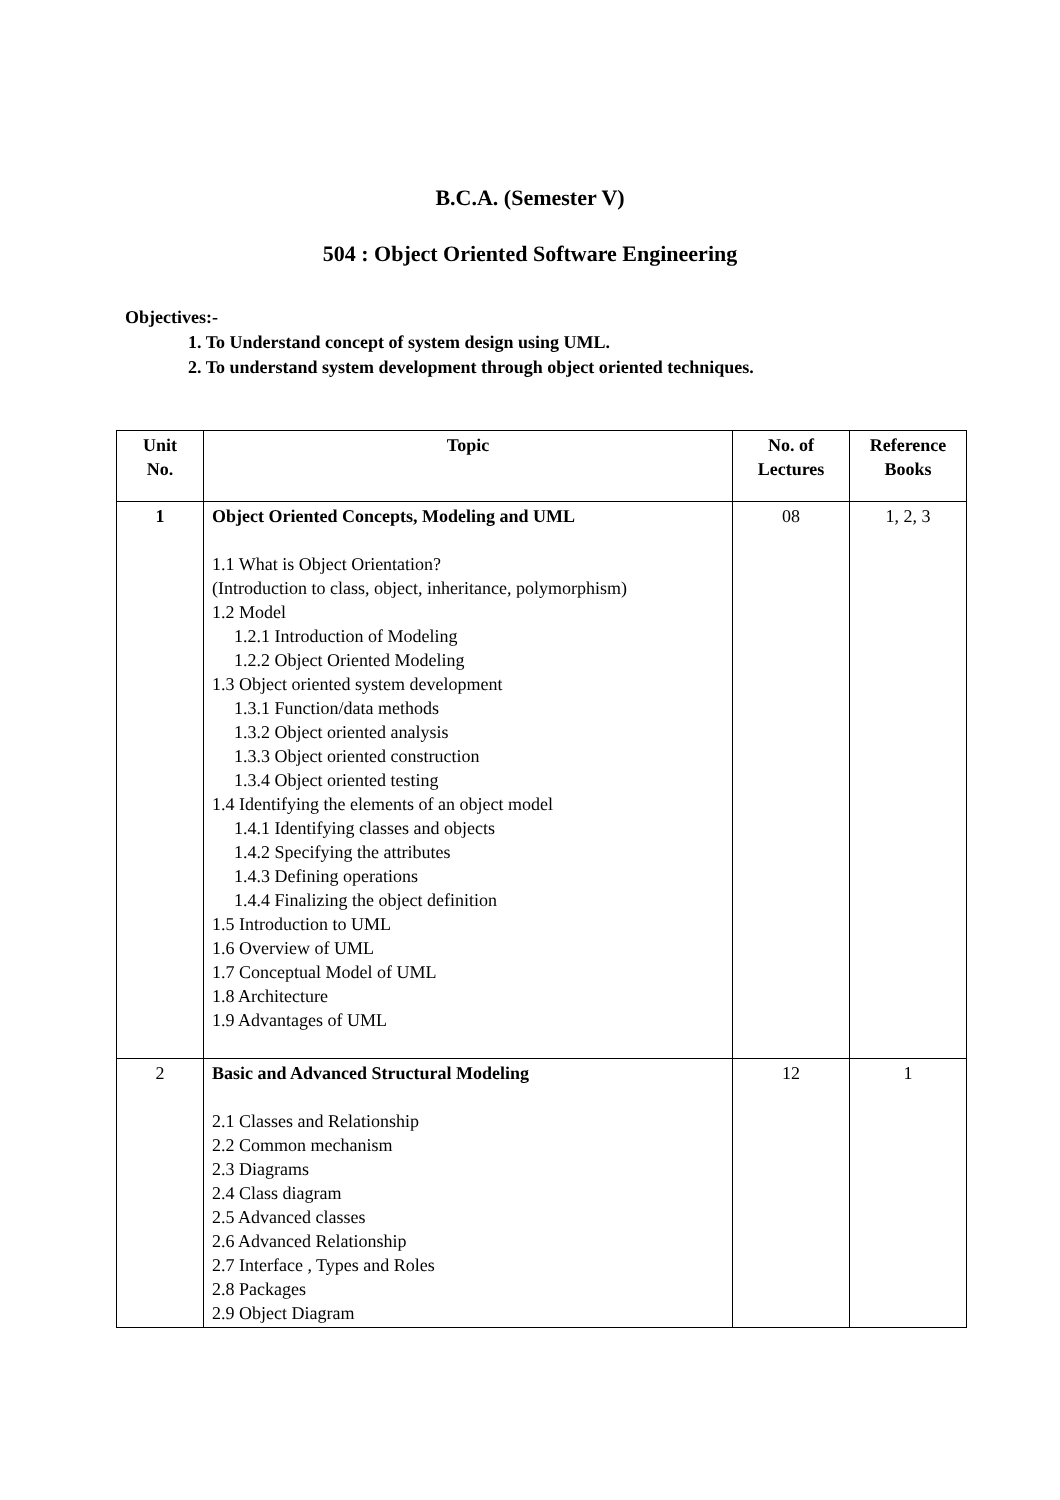B.C.A. (Semester V)
504 : Object Oriented Software Engineering
Objectives:-
1. To Understand concept of system design using UML.
2. To understand system development through object oriented techniques.
| Unit No. | Topic | No. of Lectures | Reference Books |
| --- | --- | --- | --- |
| 1 | Object Oriented Concepts, Modeling and UML 1.1 What is Object Orientation? (Introduction to class, object, inheritance, polymorphism) 1.2 Model 1.2.1 Introduction of Modeling 1.2.2 Object Oriented Modeling 1.3 Object oriented system development 1.3.1 Function/data methods 1.3.2 Object oriented analysis 1.3.3 Object oriented construction 1.3.4 Object oriented testing 1.4 Identifying the elements of an object model 1.4.1 Identifying classes and objects 1.4.2 Specifying the attributes 1.4.3 Defining operations 1.4.4 Finalizing the object definition 1.5 Introduction to UML 1.6 Overview of UML 1.7 Conceptual Model of UML 1.8 Architecture 1.9 Advantages of UML | 08 | 1, 2, 3 |
| 2 | Basic and Advanced Structural Modeling 2.1 Classes and Relationship 2.2 Common mechanism 2.3 Diagrams 2.4 Class diagram 2.5 Advanced classes 2.6 Advanced Relationship 2.7 Interface , Types and Roles 2.8 Packages 2.9 Object Diagram | 12 | 1 |